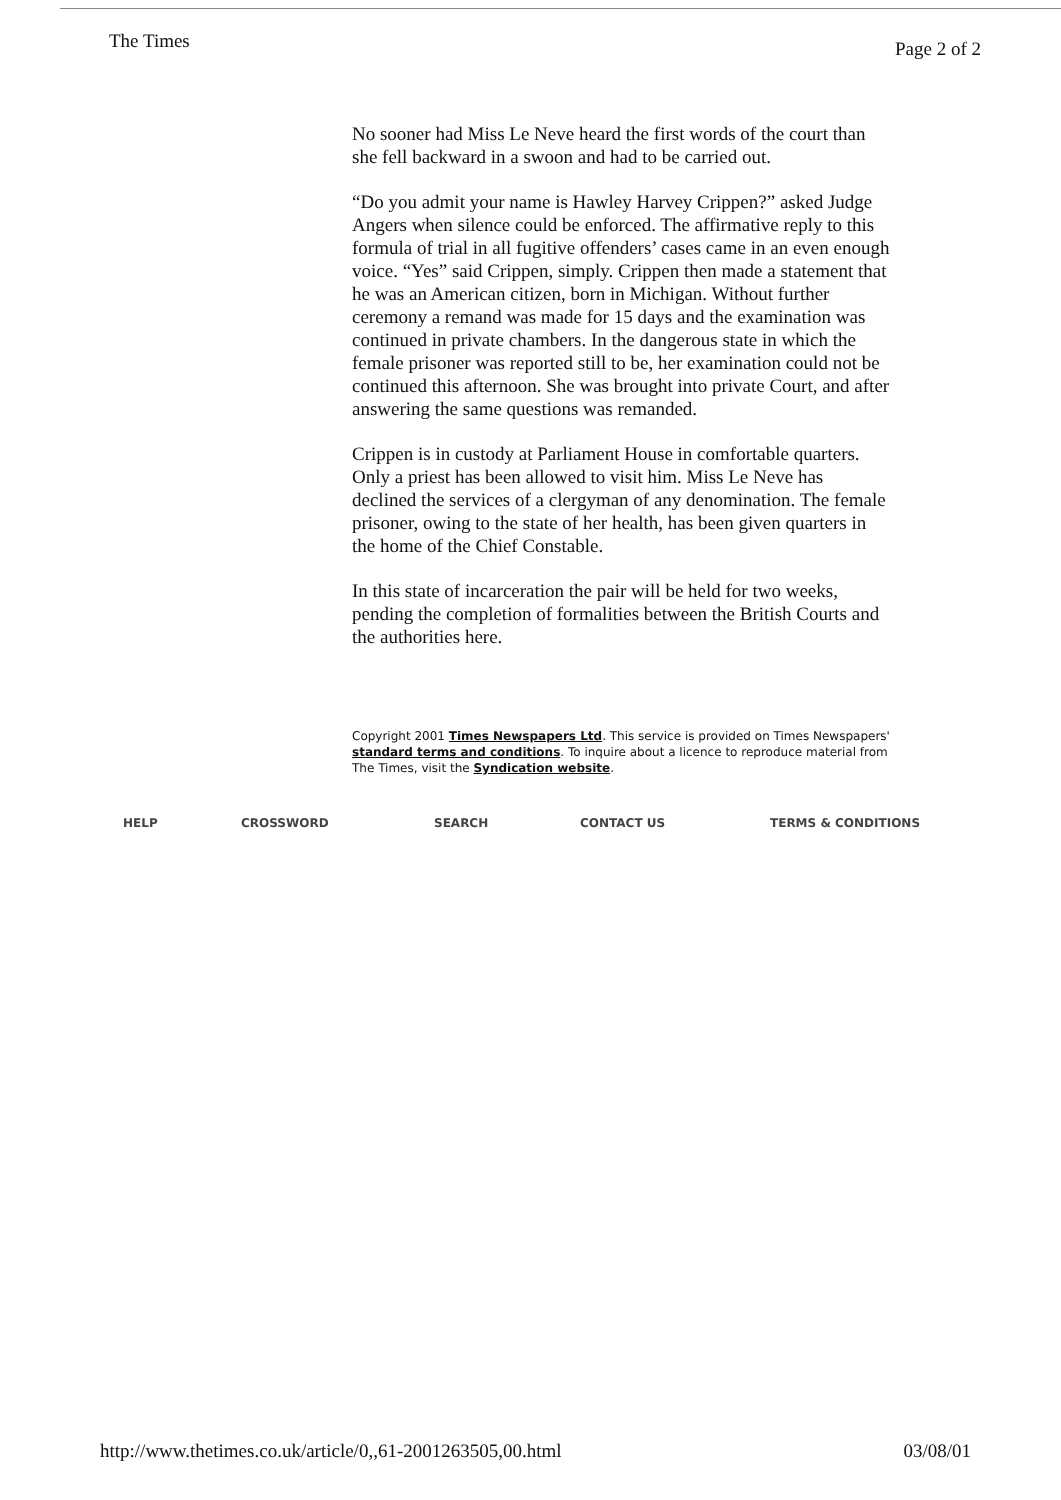The Times
Page 2 of 2
No sooner had Miss Le Neve heard the first words of the court than she fell backward in a swoon and had to be carried out.
“Do you admit your name is Hawley Harvey Crippen?” asked Judge Angers when silence could be enforced. The affirmative reply to this formula of trial in all fugitive offenders’ cases came in an even enough voice. “Yes” said Crippen, simply. Crippen then made a statement that he was an American citizen, born in Michigan. Without further ceremony a remand was made for 15 days and the examination was continued in private chambers. In the dangerous state in which the female prisoner was reported still to be, her examination could not be continued this afternoon. She was brought into private Court, and after answering the same questions was remanded.
Crippen is in custody at Parliament House in comfortable quarters. Only a priest has been allowed to visit him. Miss Le Neve has declined the services of a clergyman of any denomination. The female prisoner, owing to the state of her health, has been given quarters in the home of the Chief Constable.
In this state of incarceration the pair will be held for two weeks, pending the completion of formalities between the British Courts and the authorities here.
Copyright 2001 Times Newspapers Ltd. This service is provided on Times Newspapers' standard terms and conditions. To inquire about a licence to reproduce material from The Times, visit the Syndication website.
HELP CROSSWORD SEARCH CONTACT US TERMS & CONDITIONS
http://www.thetimes.co.uk/article/0,,61-2001263505,00.html
03/08/01